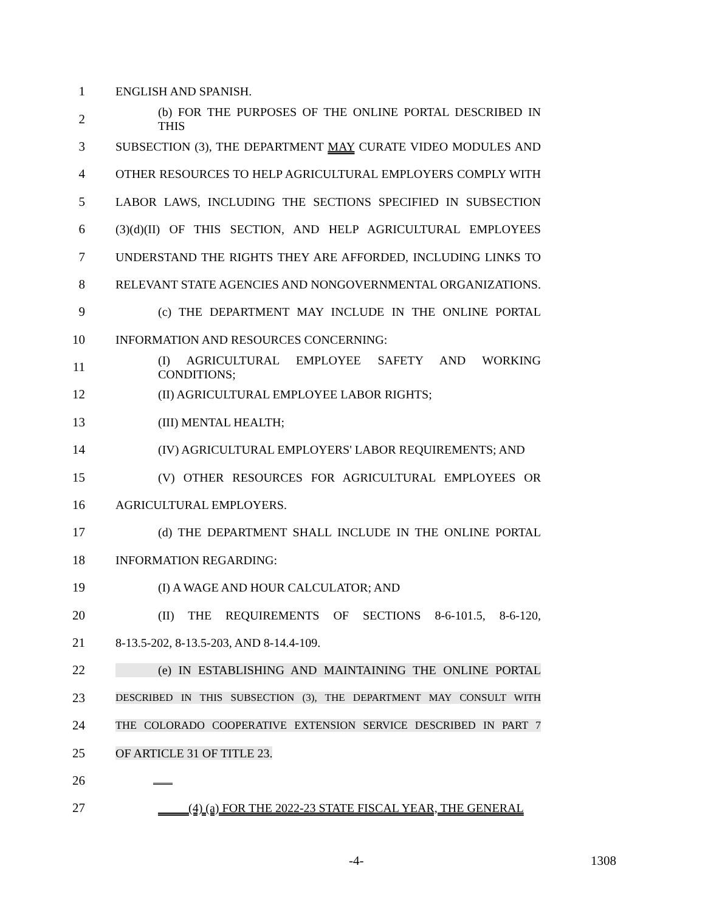1 ENGLISH AND SPANISH.
2 (b) FOR THE PURPOSES OF THE ONLINE PORTAL DESCRIBED IN THIS
3 SUBSECTION (3), THE DEPARTMENT MAY CURATE VIDEO MODULES AND
4 OTHER RESOURCES TO HELP AGRICULTURAL EMPLOYERS COMPLY WITH
5 LABOR LAWS, INCLUDING THE SECTIONS SPECIFIED IN SUBSECTION
6 (3)(d)(II) OF THIS SECTION, AND HELP AGRICULTURAL EMPLOYEES
7 UNDERSTAND THE RIGHTS THEY ARE AFFORDED, INCLUDING LINKS TO
8 RELEVANT STATE AGENCIES AND NONGOVERNMENTAL ORGANIZATIONS.
9 (c) THE DEPARTMENT MAY INCLUDE IN THE ONLINE PORTAL
10 INFORMATION AND RESOURCES CONCERNING:
11 (I) AGRICULTURAL EMPLOYEE SAFETY AND WORKING CONDITIONS;
12 (II) AGRICULTURAL EMPLOYEE LABOR RIGHTS;
13 (III) MENTAL HEALTH;
14 (IV) AGRICULTURAL EMPLOYERS' LABOR REQUIREMENTS; AND
15 (V) OTHER RESOURCES FOR AGRICULTURAL EMPLOYEES OR
16 AGRICULTURAL EMPLOYERS.
17 (d) THE DEPARTMENT SHALL INCLUDE IN THE ONLINE PORTAL
18 INFORMATION REGARDING:
19 (I) A WAGE AND HOUR CALCULATOR; AND
20 (II) THE REQUIREMENTS OF SECTIONS 8-6-101.5, 8-6-120,
21 8-13.5-202, 8-13.5-203, AND 8-14.4-109.
22 (e) IN ESTABLISHING AND MAINTAINING THE ONLINE PORTAL
23 DESCRIBED IN THIS SUBSECTION (3), THE DEPARTMENT MAY CONSULT WITH
24 THE COLORADO COOPERATIVE EXTENSION SERVICE DESCRIBED IN PART 7
25 OF ARTICLE 31 OF TITLE 23.
26
27 (4) (a) FOR THE 2022-23 STATE FISCAL YEAR, THE GENERAL
-4- 1308